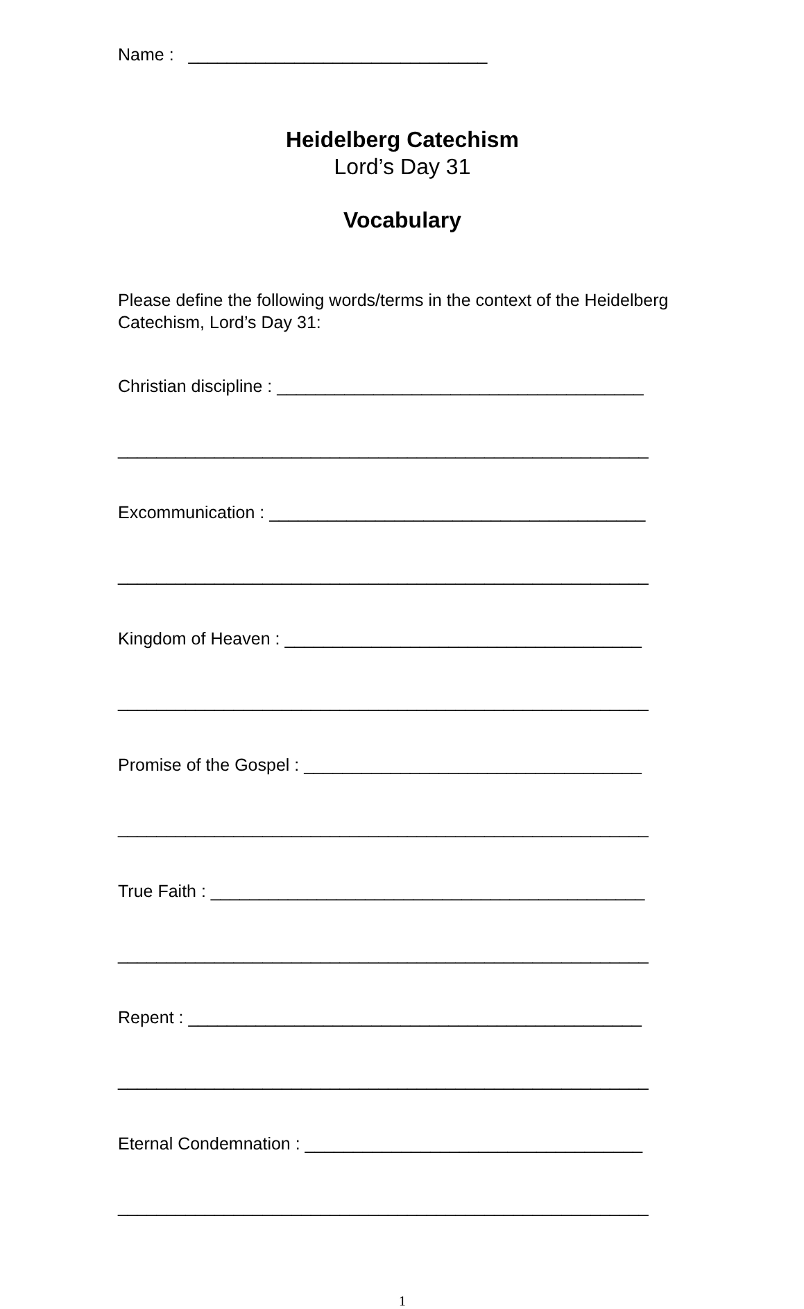Name : _______________________________
Heidelberg Catechism
Lord’s Day 31
Vocabulary
Please define the following words/terms in the context of the Heidelberg Catechism, Lord’s Day 31:
Christian discipline : ______________________________________
_______________________________________________________
Excommunication : _______________________________________
_______________________________________________________
Kingdom of Heaven : _____________________________________
_______________________________________________________
Promise of the Gospel : ___________________________________
_______________________________________________________
True Faith : _____________________________________________
_______________________________________________________
Repent : _______________________________________________
_______________________________________________________
Eternal Condemnation : ___________________________________
_______________________________________________________
1